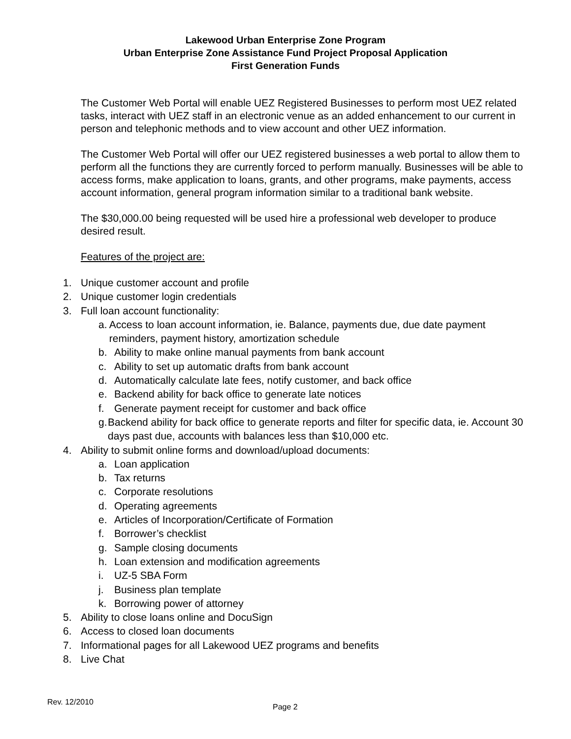Lakewood Urban Enterprise Zone Program
Urban Enterprise Zone Assistance Fund Project Proposal Application
First Generation Funds
The Customer Web Portal will enable UEZ Registered Businesses to perform most UEZ related tasks, interact with UEZ staff in an electronic venue as an added enhancement to our current in person and telephonic methods and to view account and other UEZ information.
The Customer Web Portal will offer our UEZ registered businesses a web portal to allow them to perform all the functions they are currently forced to perform manually. Businesses will be able to access forms, make application to loans, grants, and other programs, make payments, access account information, general program information similar to a traditional bank website.
The $30,000.00 being requested will be used hire a professional web developer to produce desired result.
Features of the project are:
1. Unique customer account and profile
2. Unique customer login credentials
3. Full loan account functionality:
a. Access to loan account information, ie. Balance, payments due, due date payment reminders, payment history, amortization schedule
b. Ability to make online manual payments from bank account
c. Ability to set up automatic drafts from bank account
d. Automatically calculate late fees, notify customer, and back office
e. Backend ability for back office to generate late notices
f. Generate payment receipt for customer and back office
g. Backend ability for back office to generate reports and filter for specific data, ie. Account 30 days past due, accounts with balances less than $10,000 etc.
4. Ability to submit online forms and download/upload documents:
a. Loan application
b. Tax returns
c. Corporate resolutions
d. Operating agreements
e. Articles of Incorporation/Certificate of Formation
f. Borrower’s checklist
g. Sample closing documents
h. Loan extension and modification agreements
i. UZ-5 SBA Form
j. Business plan template
k. Borrowing power of attorney
5. Ability to close loans online and DocuSign
6. Access to closed loan documents
7. Informational pages for all Lakewood UEZ programs and benefits
8. Live Chat
Rev. 12/2010
Page 2